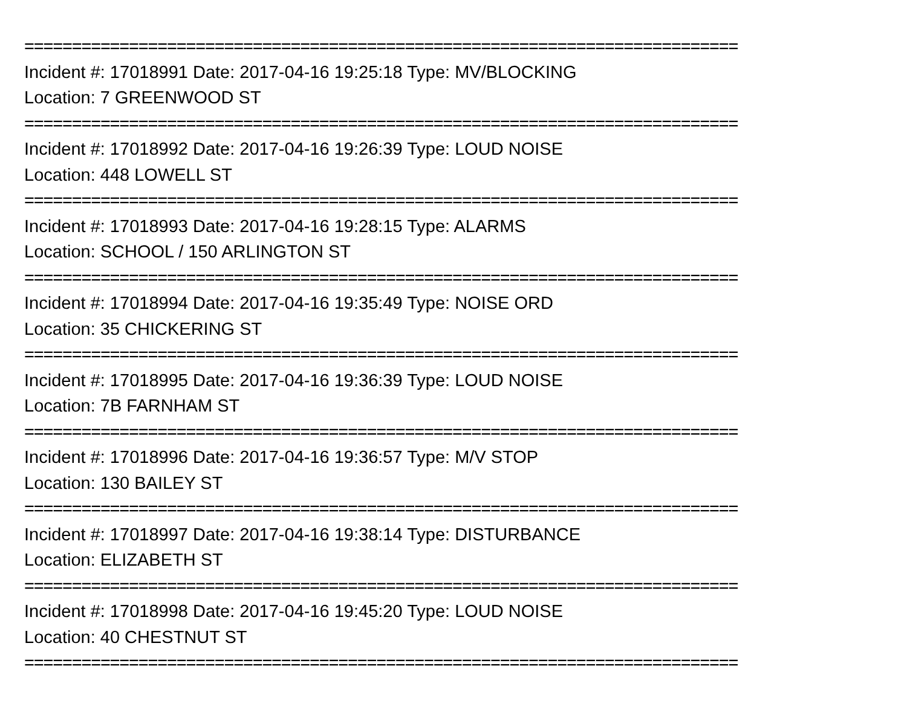===========================================================================
Incident #: 17018991 Date: 2017-04-16 19:25:18 Type: MV/BLOCKING
Location: 7 GREENWOOD ST
===========================================================================
Incident #: 17018992 Date: 2017-04-16 19:26:39 Type: LOUD NOISE
Location: 448 LOWELL ST
===========================================================================
Incident #: 17018993 Date: 2017-04-16 19:28:15 Type: ALARMS
Location: SCHOOL / 150 ARLINGTON ST
===========================================================================
Incident #: 17018994 Date: 2017-04-16 19:35:49 Type: NOISE ORD
Location: 35 CHICKERING ST
===========================================================================
Incident #: 17018995 Date: 2017-04-16 19:36:39 Type: LOUD NOISE
Location: 7B FARNHAM ST
===========================================================================
Incident #: 17018996 Date: 2017-04-16 19:36:57 Type: M/V STOP
Location: 130 BAILEY ST
===========================================================================
Incident #: 17018997 Date: 2017-04-16 19:38:14 Type: DISTURBANCE
Location: ELIZABETH ST
===========================================================================
Incident #: 17018998 Date: 2017-04-16 19:45:20 Type: LOUD NOISE
Location: 40 CHESTNUT ST
===========================================================================